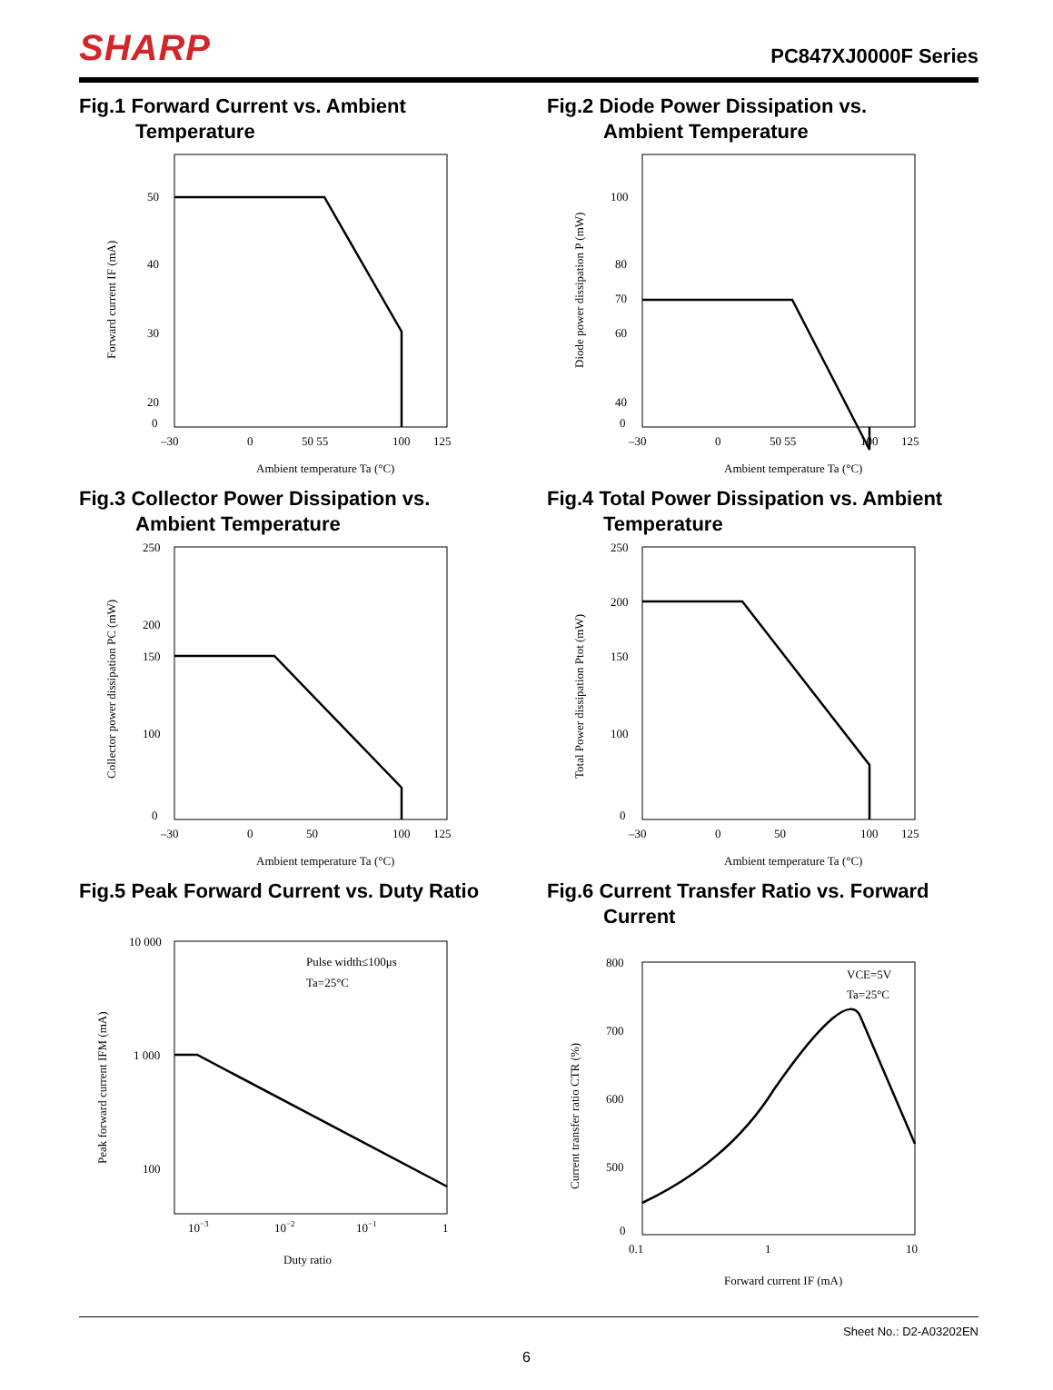SHARP
PC847XJ0000F Series
Fig.1 Forward Current vs. Ambient
Temperature
50
40
30
20
0
–30
0
50 55
100
125
Ambient temperature Ta (°C)
Forward current IF (mA)
Fig.2 Diode Power Dissipation vs.
Ambient Temperature
100
80
70
60
40
0
–30
0
50 55
100
125
Ambient temperature Ta (°C)
Diode power dissipation P (mW)
Fig.3 Collector Power Dissipation vs.
Ambient Temperature
250
200
150
100
0
–30
0
50
100
125
Ambient temperature Ta (°C)
Collector power dissipation PC (mW)
Fig.4 Total Power Dissipation vs. Ambient
Temperature
250
200
150
100
0
–30
0
50
100
125
Ambient temperature Ta (°C)
Total Power dissipation Ptot (mW)
Fig.5 Peak Forward Current vs. Duty Ratio
Pulse width≤100μs
Ta=25°C
10 000
1 000
100
10−3
10−2
10−1
1
Duty ratio
Peak forward current IFM (mA)
Fig.6 Current Transfer Ratio vs. Forward
Current
VCE=5V
Ta=25°C
800
700
600
500
0
0.1
1
10
Forward current IF (mA)
Current transfer ratio CTR (%)
Sheet No.: D2-A03202EN
6